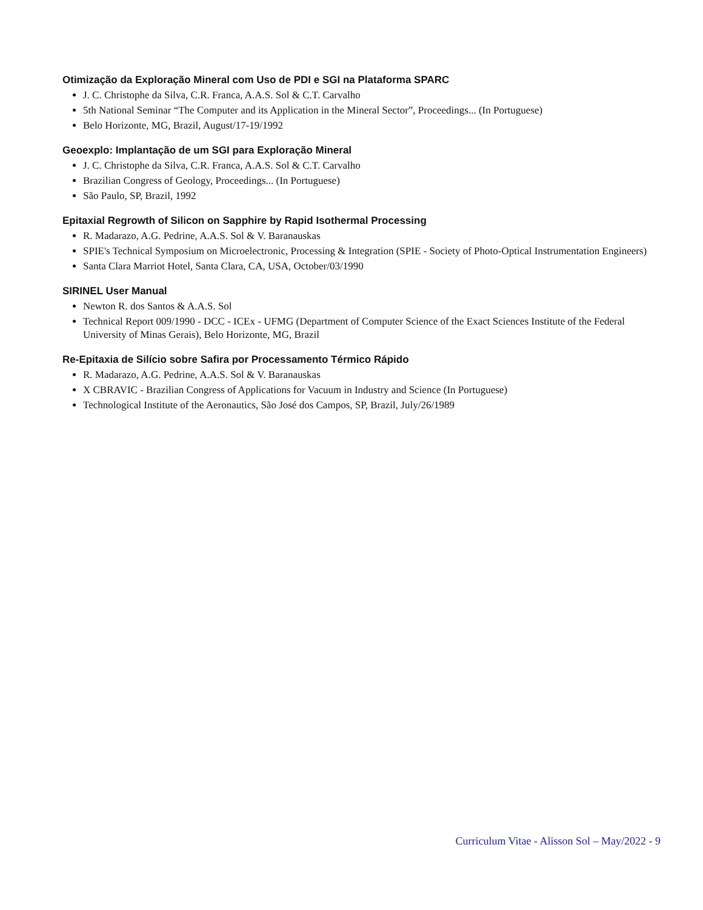Otimização da Exploração Mineral com Uso de PDI e SGI na Plataforma SPARC
J. C. Christophe da Silva, C.R. Franca, A.A.S. Sol & C.T. Carvalho
5th National Seminar “The Computer and its Application in the Mineral Sector”, Proceedings... (In Portuguese)
Belo Horizonte, MG, Brazil, August/17-19/1992
Geoexplo: Implantação de um SGI para Exploração Mineral
J. C. Christophe da Silva, C.R. Franca, A.A.S. Sol & C.T. Carvalho
Brazilian Congress of Geology, Proceedings... (In Portuguese)
São Paulo, SP, Brazil, 1992
Epitaxial Regrowth of Silicon on Sapphire by Rapid Isothermal Processing
R. Madarazo, A.G. Pedrine, A.A.S. Sol & V. Baranauskas
SPIE's Technical Symposium on Microelectronic, Processing & Integration (SPIE - Society of Photo-Optical Instrumentation Engineers)
Santa Clara Marriot Hotel, Santa Clara, CA, USA, October/03/1990
SIRINEL User Manual
Newton R. dos Santos & A.A.S. Sol
Technical Report 009/1990 - DCC - ICEx - UFMG (Department of Computer Science of the Exact Sciences Institute of the Federal University of Minas Gerais), Belo Horizonte, MG, Brazil
Re-Epitaxia de Silício sobre Safira por Processamento Térmico Rápido
R. Madarazo, A.G. Pedrine, A.A.S. Sol & V. Baranauskas
X CBRAVIC - Brazilian Congress of Applications for Vacuum in Industry and Science (In Portuguese)
Technological Institute of the Aeronautics, São José dos Campos, SP, Brazil, July/26/1989
Curriculum Vitae - Alisson Sol – May/2022 - 9